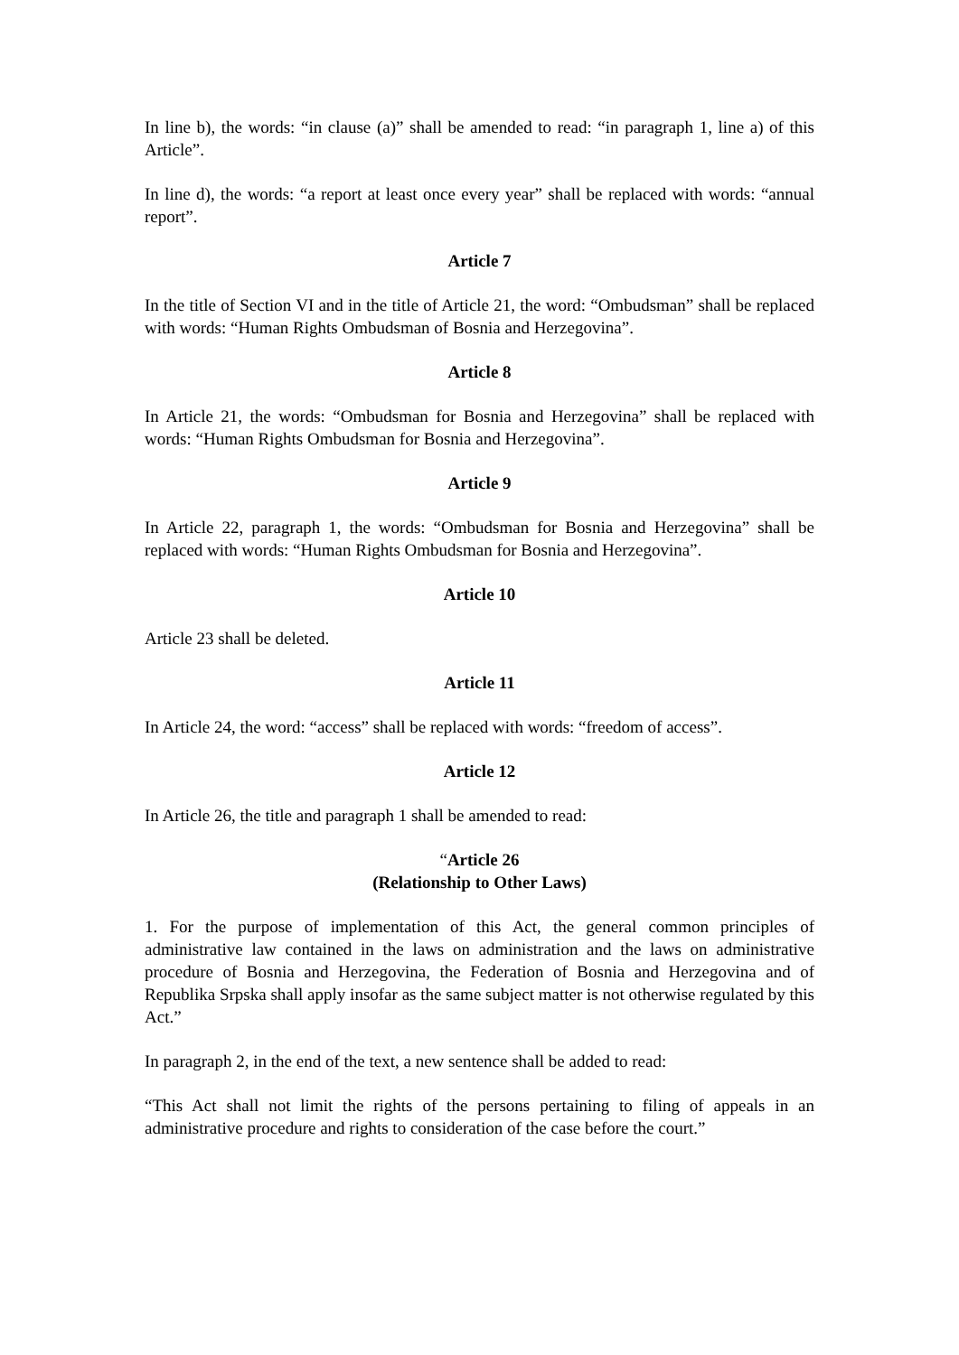In line b), the words: “in clause (a)” shall be amended to read: “in paragraph 1, line a) of this Article”.
In line d), the words: “a report at least once every year” shall be replaced with words: “annual report”.
Article 7
In the title of Section VI and in the title of Article 21, the word: “Ombudsman” shall be replaced with words: “Human Rights Ombudsman of Bosnia and Herzegovina”.
Article 8
In Article 21, the words: “Ombudsman for Bosnia and Herzegovina” shall be replaced with words: “Human Rights Ombudsman for Bosnia and Herzegovina”.
Article 9
In Article 22, paragraph 1, the words: “Ombudsman for Bosnia and Herzegovina” shall be replaced with words: “Human Rights Ombudsman for Bosnia and Herzegovina”.
Article 10
Article 23 shall be deleted.
Article 11
In Article 24, the word: “access” shall be replaced with words: “freedom of access”.
Article 12
In Article 26, the title and paragraph 1 shall be amended to read:
“Article 26
(Relationship to Other Laws)
1. For the purpose of implementation of this Act, the general common principles of administrative law contained in the laws on administration and the laws on administrative procedure of Bosnia and Herzegovina, the Federation of Bosnia and Herzegovina and of Republika Srpska shall apply insofar as the same subject matter is not otherwise regulated by this Act.”
In paragraph 2, in the end of the text, a new sentence shall be added to read:
“This Act shall not limit the rights of the persons pertaining to filing of appeals in an administrative procedure and rights to consideration of the case before the court.”